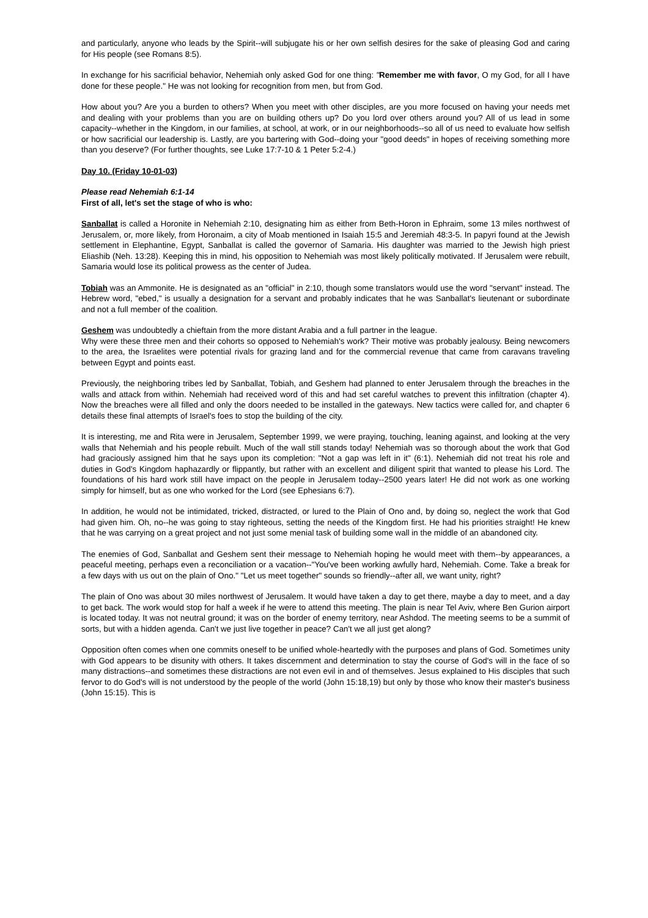and particularly, anyone who leads by the Spirit--will subjugate his or her own selfish desires for the sake of pleasing God and caring for His people (see Romans 8:5).
In exchange for his sacrificial behavior, Nehemiah only asked God for one thing: "Remember me with favor, O my God, for all I have done for these people." He was not looking for recognition from men, but from God.
How about you? Are you a burden to others? When you meet with other disciples, are you more focused on having your needs met and dealing with your problems than you are on building others up? Do you lord over others around you? All of us lead in some capacity--whether in the Kingdom, in our families, at school, at work, or in our neighborhoods--so all of us need to evaluate how selfish or how sacrificial our leadership is. Lastly, are you bartering with God--doing your "good deeds" in hopes of receiving something more than you deserve? (For further thoughts, see Luke 17:7-10 & 1 Peter 5:2-4.)
Day 10. (Friday 10-01-03)
Please read Nehemiah 6:1-14
First of all, let's set the stage of who is who:
Sanballat is called a Horonite in Nehemiah 2:10, designating him as either from Beth-Horon in Ephraim, some 13 miles northwest of Jerusalem, or, more likely, from Horonaim, a city of Moab mentioned in Isaiah 15:5 and Jeremiah 48:3-5. In papyri found at the Jewish settlement in Elephantine, Egypt, Sanballat is called the governor of Samaria. His daughter was married to the Jewish high priest Eliashib (Neh. 13:28). Keeping this in mind, his opposition to Nehemiah was most likely politically motivated. If Jerusalem were rebuilt, Samaria would lose its political prowess as the center of Judea.
Tobiah was an Ammonite. He is designated as an "official" in 2:10, though some translators would use the word "servant" instead. The Hebrew word, "ebed," is usually a designation for a servant and probably indicates that he was Sanballat's lieutenant or subordinate and not a full member of the coalition.
Geshem was undoubtedly a chieftain from the more distant Arabia and a full partner in the league.
Why were these three men and their cohorts so opposed to Nehemiah's work? Their motive was probably jealousy. Being newcomers to the area, the Israelites were potential rivals for grazing land and for the commercial revenue that came from caravans traveling between Egypt and points east.
Previously, the neighboring tribes led by Sanballat, Tobiah, and Geshem had planned to enter Jerusalem through the breaches in the walls and attack from within. Nehemiah had received word of this and had set careful watches to prevent this infiltration (chapter 4). Now the breaches were all filled and only the doors needed to be installed in the gateways. New tactics were called for, and chapter 6 details these final attempts of Israel's foes to stop the building of the city.
It is interesting, me and Rita were in Jerusalem, September 1999, we were praying, touching, leaning against, and looking at the very walls that Nehemiah and his people rebuilt. Much of the wall still stands today! Nehemiah was so thorough about the work that God had graciously assigned him that he says upon its completion: "Not a gap was left in it" (6:1). Nehemiah did not treat his role and duties in God's Kingdom haphazardly or flippantly, but rather with an excellent and diligent spirit that wanted to please his Lord. The foundations of his hard work still have impact on the people in Jerusalem today--2500 years later! He did not work as one working simply for himself, but as one who worked for the Lord (see Ephesians 6:7).
In addition, he would not be intimidated, tricked, distracted, or lured to the Plain of Ono and, by doing so, neglect the work that God had given him. Oh, no--he was going to stay righteous, setting the needs of the Kingdom first. He had his priorities straight! He knew that he was carrying on a great project and not just some menial task of building some wall in the middle of an abandoned city.
The enemies of God, Sanballat and Geshem sent their message to Nehemiah hoping he would meet with them--by appearances, a peaceful meeting, perhaps even a reconciliation or a vacation--"You've been working awfully hard, Nehemiah. Come. Take a break for a few days with us out on the plain of Ono." "Let us meet together" sounds so friendly--after all, we want unity, right?
The plain of Ono was about 30 miles northwest of Jerusalem. It would have taken a day to get there, maybe a day to meet, and a day to get back. The work would stop for half a week if he were to attend this meeting. The plain is near Tel Aviv, where Ben Gurion airport is located today. It was not neutral ground; it was on the border of enemy territory, near Ashdod. The meeting seems to be a summit of sorts, but with a hidden agenda. Can't we just live together in peace? Can't we all just get along?
Opposition often comes when one commits oneself to be unified whole-heartedly with the purposes and plans of God. Sometimes unity with God appears to be disunity with others. It takes discernment and determination to stay the course of God's will in the face of so many distractions--and sometimes these distractions are not even evil in and of themselves. Jesus explained to His disciples that such fervor to do God's will is not understood by the people of the world (John 15:18,19) but only by those who know their master's business (John 15:15). This is